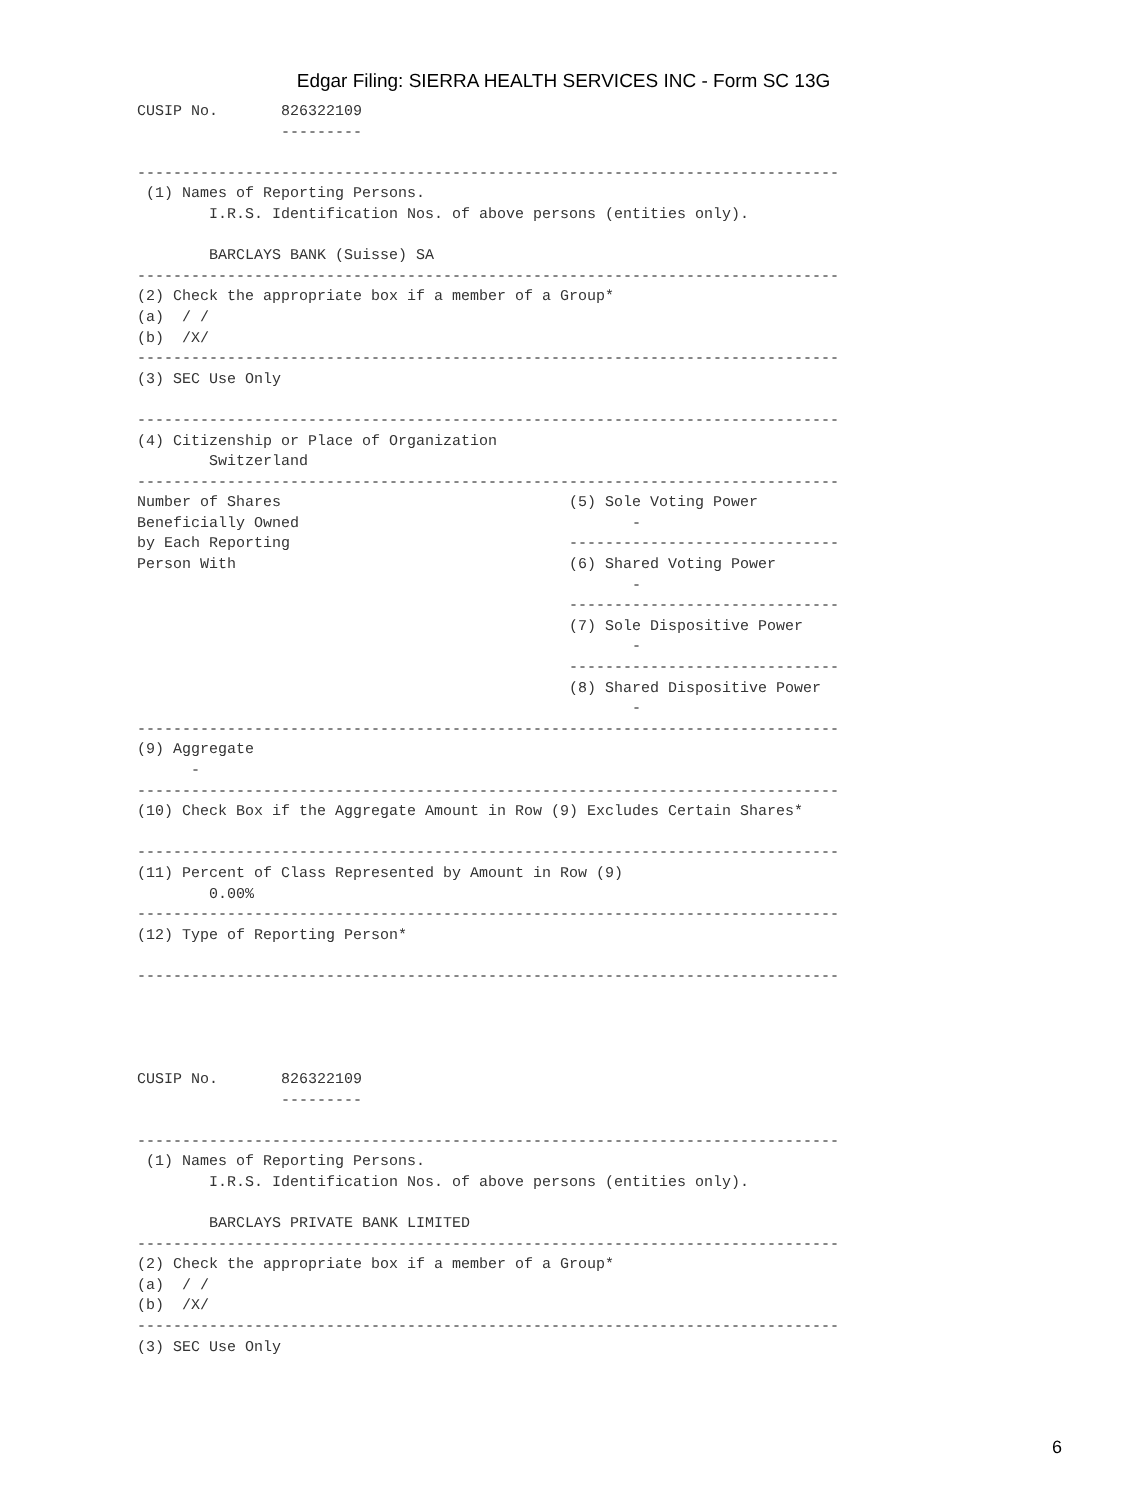Edgar Filing: SIERRA HEALTH SERVICES INC - Form SC 13G
CUSIP No.       826322109
                ---------

------------------------------------------------------------------------------
 (1) Names of Reporting Persons.
        I.R.S. Identification Nos. of above persons (entities only).

        BARCLAYS BANK (Suisse) SA
------------------------------------------------------------------------------
(2) Check the appropriate box if a member of a Group*
(a)  / /
(b)  /X/
------------------------------------------------------------------------------
(3) SEC Use Only

------------------------------------------------------------------------------
(4) Citizenship or Place of Organization
        Switzerland
------------------------------------------------------------------------------
Number of Shares                                (5) Sole Voting Power
Beneficially Owned                                     -
by Each Reporting                               ------------------------------
Person With                                     (6) Shared Voting Power
                                                       -
                                                ------------------------------
                                                (7) Sole Dispositive Power
                                                       -
                                                ------------------------------
                                                (8) Shared Dispositive Power
                                                       -
------------------------------------------------------------------------------
(9) Aggregate
      -
------------------------------------------------------------------------------
(10) Check Box if the Aggregate Amount in Row (9) Excludes Certain Shares*

------------------------------------------------------------------------------
(11) Percent of Class Represented by Amount in Row (9)
        0.00%
------------------------------------------------------------------------------
(12) Type of Reporting Person*

------------------------------------------------------------------------------




CUSIP No.       826322109
                ---------

------------------------------------------------------------------------------
 (1) Names of Reporting Persons.
        I.R.S. Identification Nos. of above persons (entities only).

        BARCLAYS PRIVATE BANK LIMITED
------------------------------------------------------------------------------
(2) Check the appropriate box if a member of a Group*
(a)  / /
(b)  /X/
------------------------------------------------------------------------------
(3) SEC Use Only
6